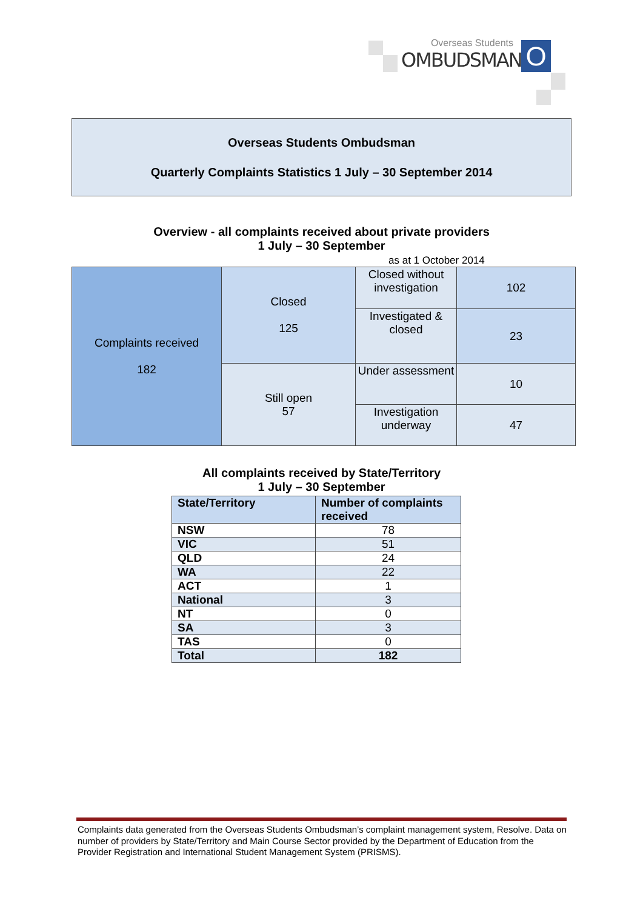Overseas Students
OMBUDSMAN
O
Overseas Students Ombudsman
Quarterly Complaints Statistics 1 July – 30 September 2014
Overview - all complaints received about private providers
1 July – 30 September
as at 1 October 2014
| Complaints received 182 | Closed 125 | Closed without investigation | 102 |
| | | Investigated & closed | 23 |
| | Still open 57 | Under assessment | 10 |
| | | Investigation underway | 47 |
All complaints received by State/Territory
1 July – 30 September
| State/Territory | Number of complaints received |
| --- | --- |
| NSW | 78 |
| VIC | 51 |
| QLD | 24 |
| WA | 22 |
| ACT | 1 |
| National | 3 |
| NT | 0 |
| SA | 3 |
| TAS | 0 |
| Total | 182 |
Complaints data generated from the Overseas Students Ombudsman’s complaint management system, Resolve. Data on number of providers by State/Territory and Main Course Sector provided by the Department of Education from the Provider Registration and International Student Management System (PRISMS).